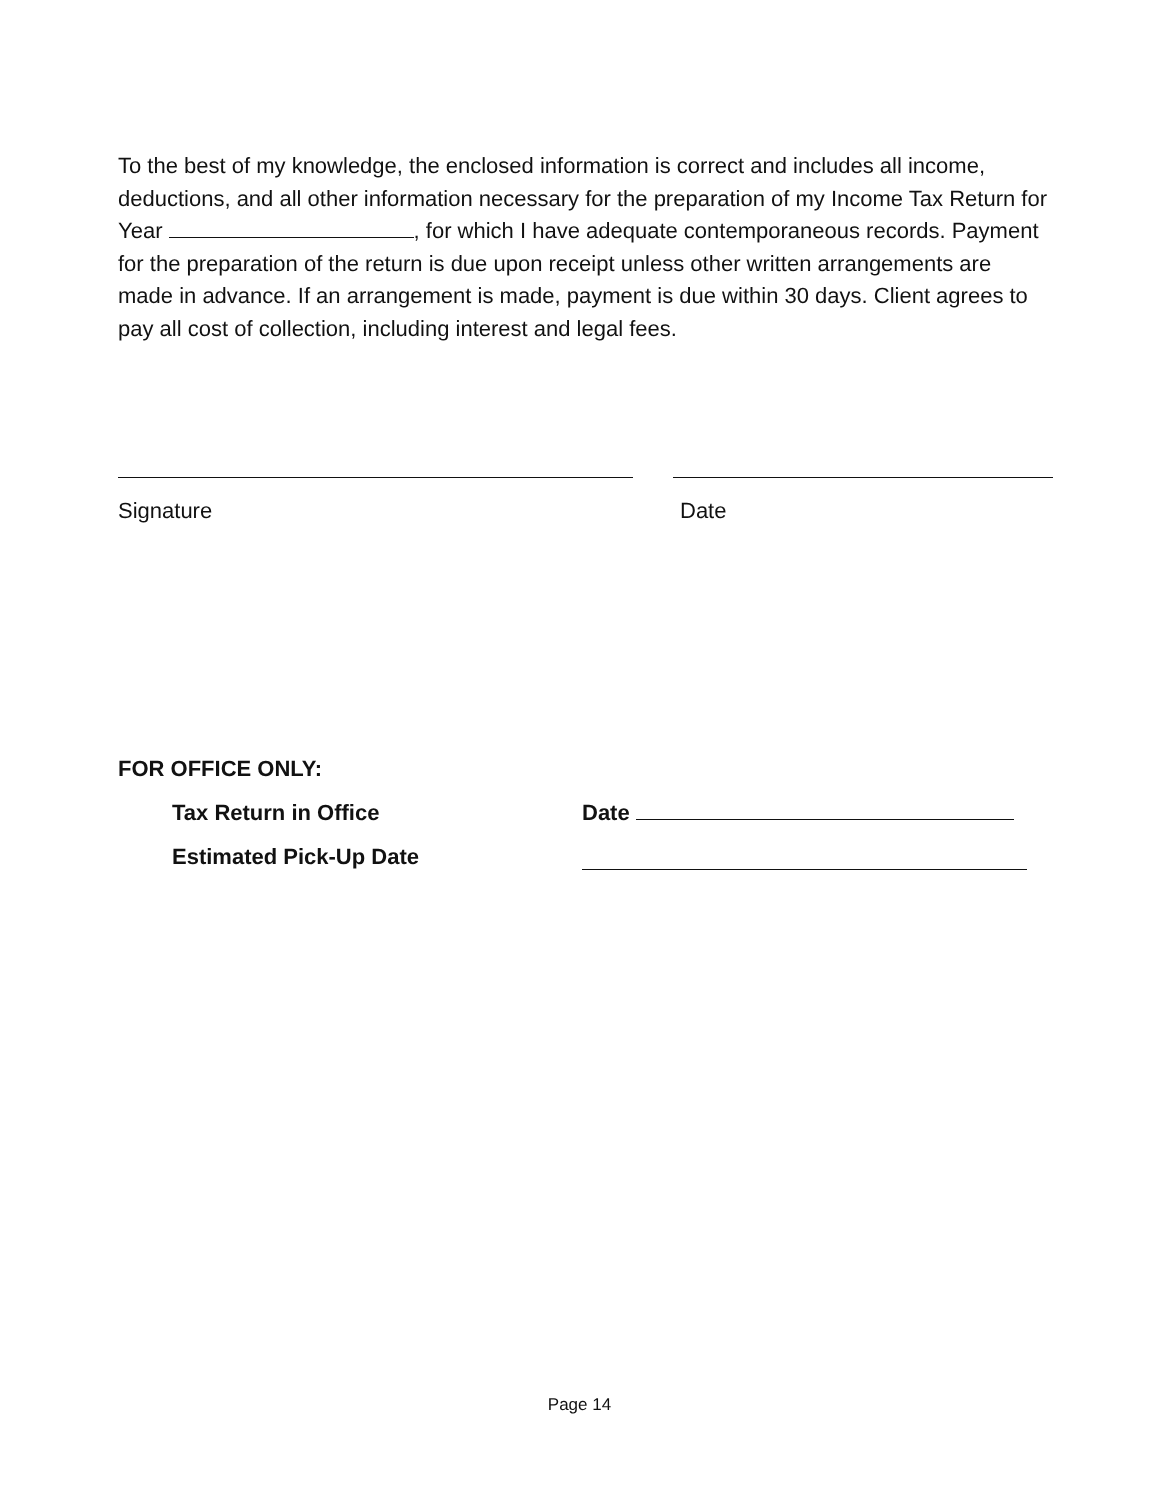To the best of my knowledge, the enclosed information is correct and includes all income, deductions, and all other information necessary for the preparation of my Income Tax Return for Year , for which I have adequate contemporaneous records. Payment for the preparation of the return is due upon receipt unless other written arrangements are made in advance. If an arrangement is made, payment is due within 30 days. Client agrees to pay all cost of collection, including interest and legal fees.
Signature Date
FOR OFFICE ONLY:
Tax Return in Office Date
Estimated Pick-Up Date
Page 14